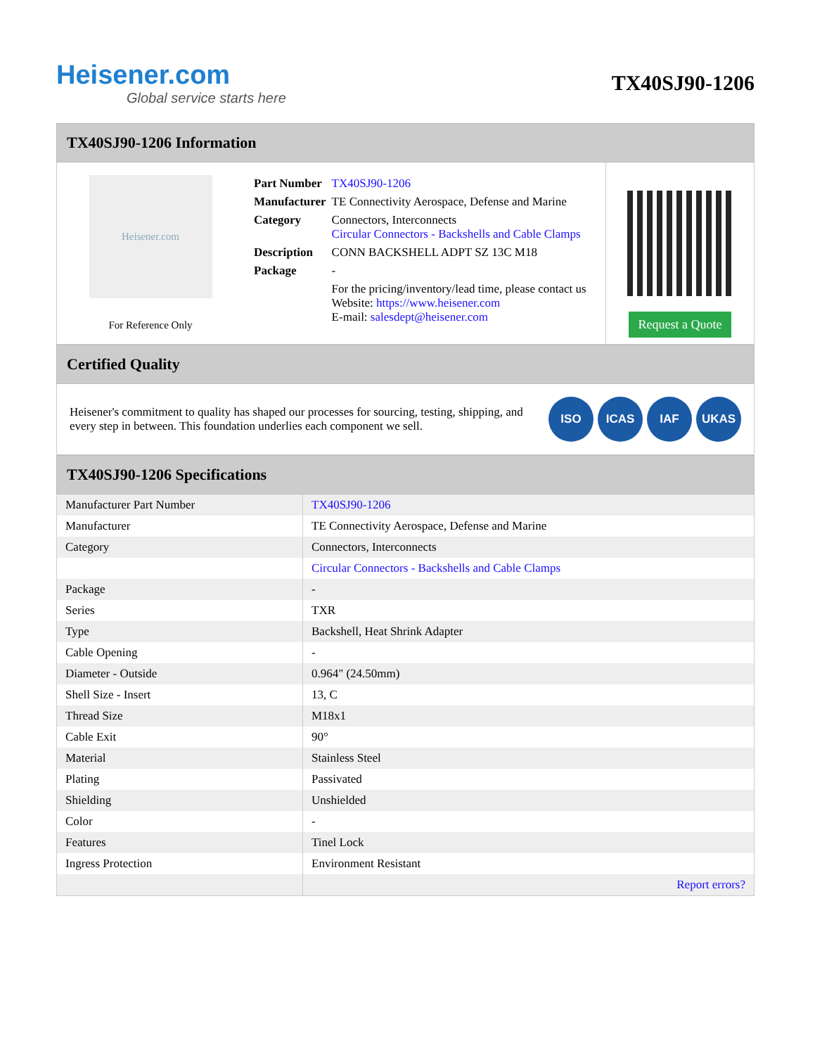Heisener.com
Global service starts here
TX40SJ90-1206
TX40SJ90-1206 Information
Heisener.com
For Reference Only
| Part Number | TX40SJ90-1206 |
| Manufacturer | TE Connectivity Aerospace, Defense and Marine |
| Category | Connectors, Interconnects Circular Connectors - Backshells and Cable Clamps |
| Description | CONN BACKSHELL ADPT SZ 13C M18 |
| Package | - |
| | For the pricing/inventory/lead time, please contact us Website: https://www.heisener.com E-mail: salesdept@heisener.com |
Request a Quote
Certified Quality
Heisener's commitment to quality has shaped our processes for sourcing, testing, shipping, and every step in between. This foundation underlies each component we sell.
ISO ICAS IAF UKAS
TX40SJ90-1206 Specifications
| Manufacturer Part Number | TX40SJ90-1206 |
| Manufacturer | TE Connectivity Aerospace, Defense and Marine |
| Category | Connectors, Interconnects |
| | Circular Connectors - Backshells and Cable Clamps |
| Package | - |
| Series | TXR |
| Type | Backshell, Heat Shrink Adapter |
| Cable Opening | - |
| Diameter - Outside | 0.964" (24.50mm) |
| Shell Size - Insert | 13, C |
| Thread Size | M18x1 |
| Cable Exit | 90° |
| Material | Stainless Steel |
| Plating | Passivated |
| Shielding | Unshielded |
| Color | - |
| Features | Tinel Lock |
| Ingress Protection | Environment Resistant |
| | Report errors? |